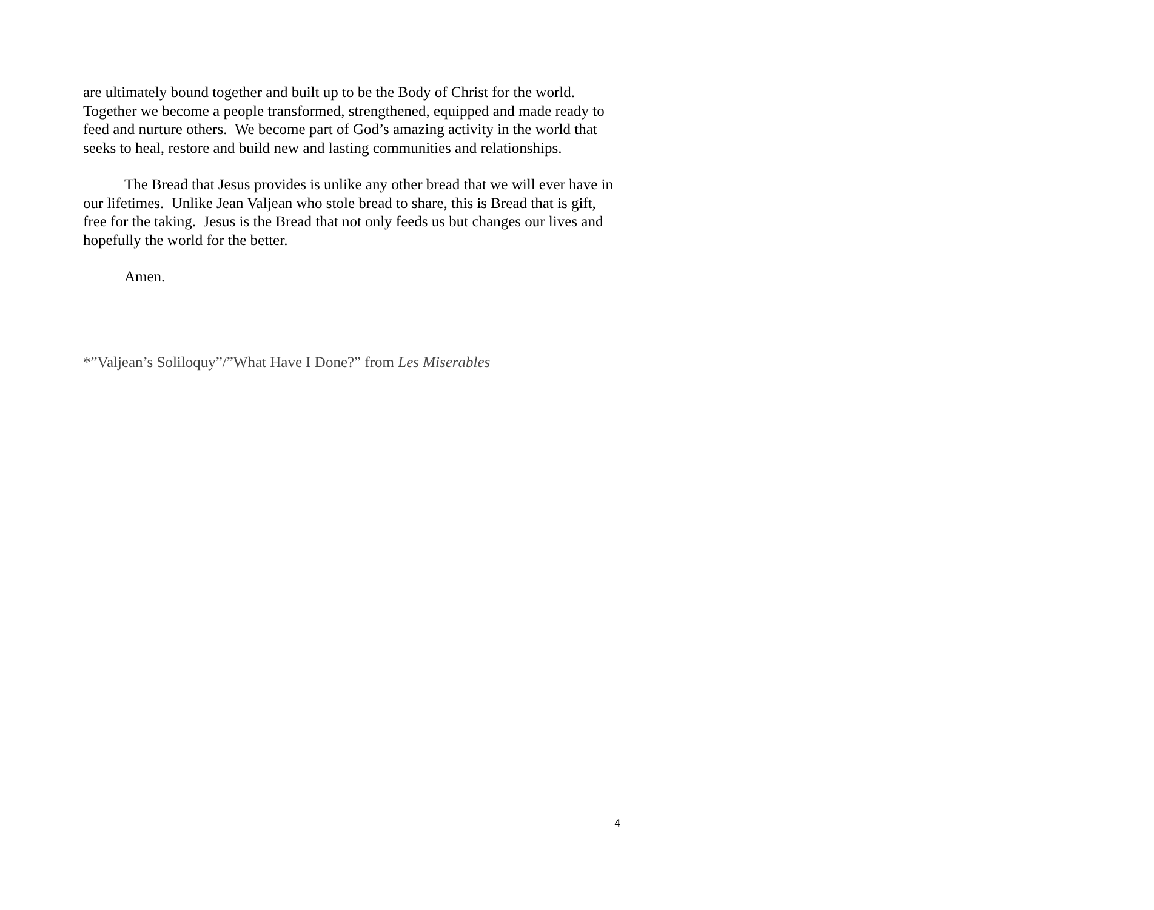are ultimately bound together and built up to be the Body of Christ for the world. Together we become a people transformed, strengthened, equipped and made ready to feed and nurture others. We become part of God’s amazing activity in the world that seeks to heal, restore and build new and lasting communities and relationships.
The Bread that Jesus provides is unlike any other bread that we will ever have in our lifetimes. Unlike Jean Valjean who stole bread to share, this is Bread that is gift, free for the taking. Jesus is the Bread that not only feeds us but changes our lives and hopefully the world for the better.
Amen.
*”Valjean’s Soliloquy”/”What Have I Done?” from Les Miserables
4